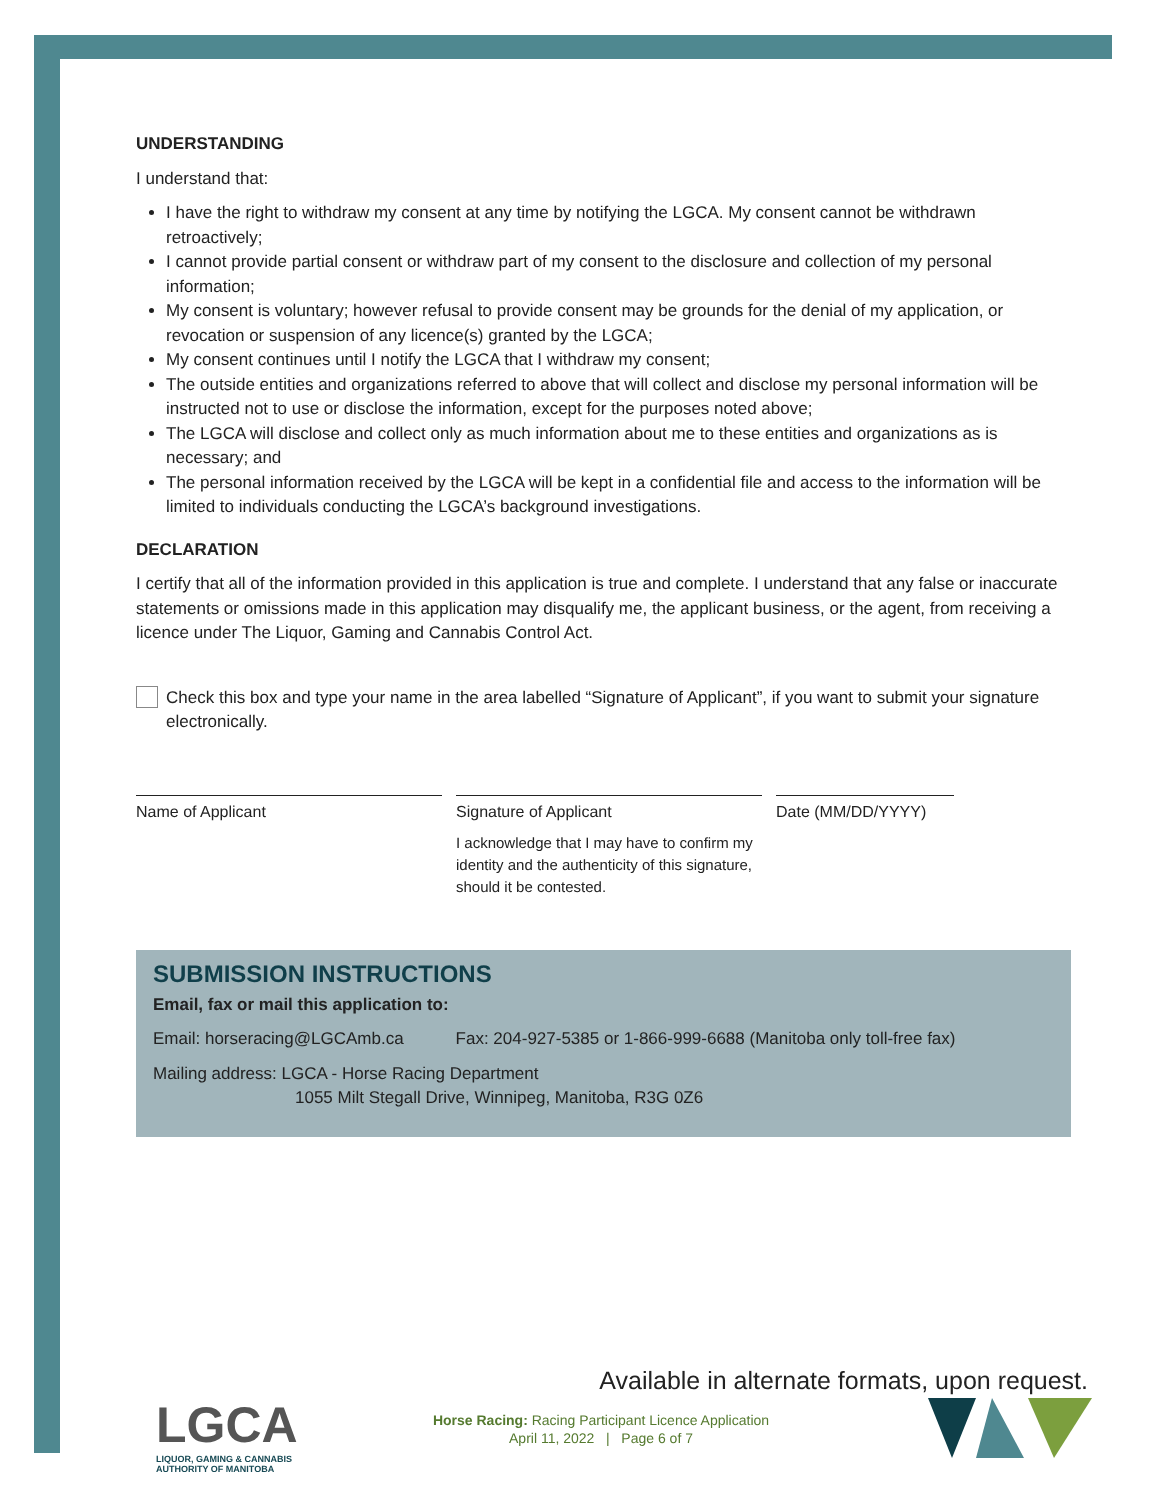UNDERSTANDING
I understand that:
I have the right to withdraw my consent at any time by notifying the LGCA. My consent cannot be withdrawn retroactively;
I cannot provide partial consent or withdraw part of my consent to the disclosure and collection of my personal information;
My consent is voluntary; however refusal to provide consent may be grounds for the denial of my application, or revocation or suspension of any licence(s) granted by the LGCA;
My consent continues until I notify the LGCA that I withdraw my consent;
The outside entities and organizations referred to above that will collect and disclose my personal information will be instructed not to use or disclose the information, except for the purposes noted above;
The LGCA will disclose and collect only as much information about me to these entities and organizations as is necessary; and
The personal information received by the LGCA will be kept in a confidential file and access to the information will be limited to individuals conducting the LGCA’s background investigations.
DECLARATION
I certify that all of the information provided in this application is true and complete. I understand that any false or inaccurate statements or omissions made in this application may disqualify me, the applicant business, or the agent, from receiving a licence under The Liquor, Gaming and Cannabis Control Act.
Check this box and type your name in the area labelled “Signature of Applicant”, if you want to submit your signature electronically.
Name of Applicant Signature of Applicant
I acknowledge that I may have to confirm my identity and the authenticity of this signature, should it be contested.
Date (MM/DD/YYYY)
SUBMISSION INSTRUCTIONS
Email, fax or mail this application to:
Email: horseracing@LGCAmb.ca Fax: 204-927-5385 or 1-866-999-6688 (Manitoba only toll-free fax)
Mailing address: LGCA - Horse Racing Department
1055 Milt Stegall Drive, Winnipeg, Manitoba, R3G 0Z6
Available in alternate formats, upon request.
LGCA
LIQUOR, GAMING & CANNABIS
AUTHORITY OF MANITOBA
Horse Racing: Racing Participant Licence Application
April 11, 2022 | Page 6 of 7